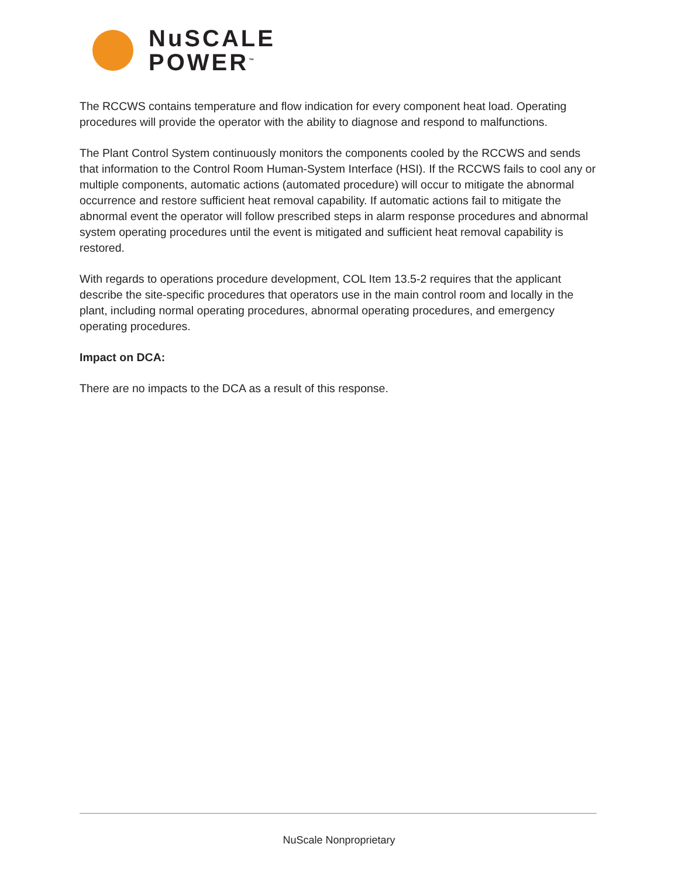NuSCALE
POWER<sup>™</sup>
The RCCWS contains temperature and flow indication for every component heat load. Operating procedures will provide the operator with the ability to diagnose and respond to malfunctions.
The Plant Control System continuously monitors the components cooled by the RCCWS and sends that information to the Control Room Human-System Interface (HSI). If the RCCWS fails to cool any or multiple components, automatic actions (automated procedure) will occur to mitigate the abnormal occurrence and restore sufficient heat removal capability. If automatic actions fail to mitigate the abnormal event the operator will follow prescribed steps in alarm response procedures and abnormal system operating procedures until the event is mitigated and sufficient heat removal capability is restored.
With regards to operations procedure development, COL Item 13.5-2 requires that the applicant describe the site-specific procedures that operators use in the main control room and locally in the plant, including normal operating procedures, abnormal operating procedures, and emergency operating procedures.
Impact on DCA:
There are no impacts to the DCA as a result of this response.
NuScale Nonproprietary